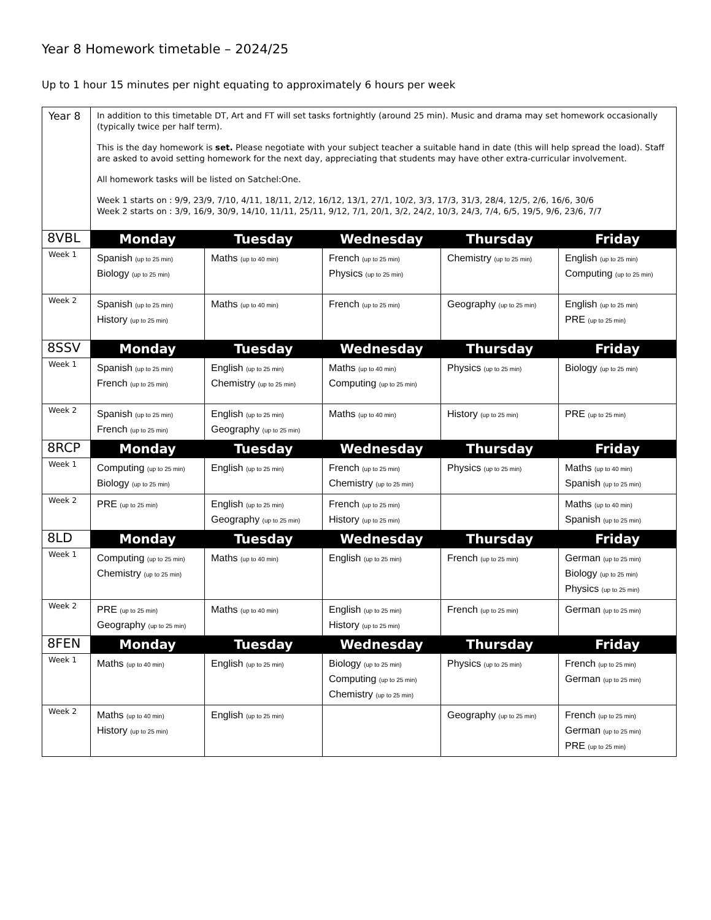Year 8 Homework timetable – 2024/25
Up to 1 hour 15 minutes per night equating to approximately 6 hours per week
| Year 8 | In addition to this timetable DT, Art and FT will set tasks fortnightly (around 25 min). Music and drama may set homework occasionally (typically twice per half term). This is the day homework is set. Please negotiate with your subject teacher a suitable hand in date (this will help spread the load). Staff are asked to avoid setting homework for the next day, appreciating that students may have other extra-curricular involvement. All homework tasks will be listed on Satchel:One. Week 1 starts on : 9/9, 23/9, 7/10, 4/11, 18/11, 2/12, 16/12, 13/1, 27/1, 10/2, 3/3, 17/3, 31/3, 28/4, 12/5, 2/6, 16/6, 30/6 Week 2 starts on : 3/9, 16/9, 30/9, 14/10, 11/11, 25/11, 9/12, 7/1, 20/1, 3/2, 24/2, 10/3, 24/3, 7/4, 6/5, 19/5, 9/6, 23/6, 7/7 | | | | |
| 8VBL | Monday | Tuesday | Wednesday | Thursday | Friday |
| Week 1 | Spanish (up to 25 min) Biology (up to 25 min) | Maths (up to 40 min) | French (up to 25 min) Physics (up to 25 min) | Chemistry (up to 25 min) | English (up to 25 min) Computing (up to 25 min) |
| Week 2 | Spanish (up to 25 min) History (up to 25 min) | Maths (up to 40 min) | French (up to 25 min) | Geography (up to 25 min) | English (up to 25 min) PRE (up to 25 min) |
| 8SSV | Monday | Tuesday | Wednesday | Thursday | Friday |
| Week 1 | Spanish (up to 25 min) French (up to 25 min) | English (up to 25 min) Chemistry (up to 25 min) | Maths (up to 40 min) Computing (up to 25 min) | Physics (up to 25 min) | Biology (up to 25 min) |
| Week 2 | Spanish (up to 25 min) French (up to 25 min) | English (up to 25 min) Geography (up to 25 min) | Maths (up to 40 min) | History (up to 25 min) | PRE (up to 25 min) |
| 8RCP | Monday | Tuesday | Wednesday | Thursday | Friday |
| Week 1 | Computing (up to 25 min) Biology (up to 25 min) | English (up to 25 min) | French (up to 25 min) Chemistry (up to 25 min) | Physics (up to 25 min) | Maths (up to 40 min) Spanish (up to 25 min) |
| Week 2 | PRE (up to 25 min) | English (up to 25 min) Geography (up to 25 min) | French (up to 25 min) History (up to 25 min) | | Maths (up to 40 min) Spanish (up to 25 min) |
| 8LD | Monday | Tuesday | Wednesday | Thursday | Friday |
| Week 1 | Computing (up to 25 min) Chemistry (up to 25 min) | Maths (up to 40 min) | English (up to 25 min) | French (up to 25 min) | German (up to 25 min) Biology (up to 25 min) Physics (up to 25 min) |
| Week 2 | PRE (up to 25 min) Geography (up to 25 min) | Maths (up to 40 min) | English (up to 25 min) History (up to 25 min) | French (up to 25 min) | German (up to 25 min) |
| 8FEN | Monday | Tuesday | Wednesday | Thursday | Friday |
| Week 1 | Maths (up to 40 min) | English (up to 25 min) | Biology (up to 25 min) Computing (up to 25 min) Chemistry (up to 25 min) | Physics (up to 25 min) | French (up to 25 min) German (up to 25 min) |
| Week 2 | Maths (up to 40 min) History (up to 25 min) | English (up to 25 min) | | Geography (up to 25 min) | French (up to 25 min) German (up to 25 min) PRE (up to 25 min) |